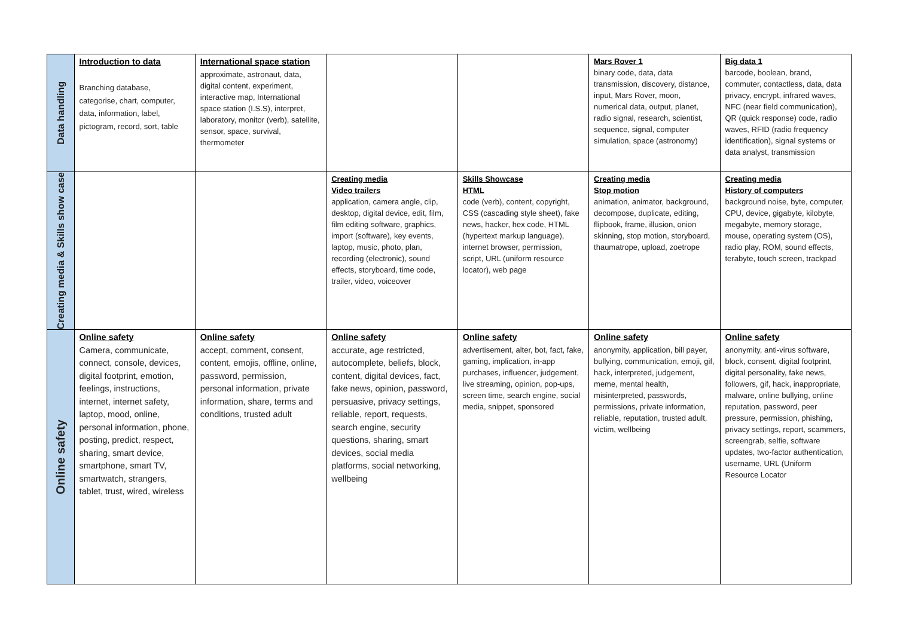| Data handling | Introduction to data Branching database, categorise, chart, computer, data, information, label, pictogram, record, sort, table | International space station approximate, astronaut, data, digital content, experiment, interactive map, International space station (I.S.S), interpret, laboratory, monitor (verb), satellite, sensor, space, survival, thermometer | | | Mars Rover 1 binary code, data, data transmission, discovery, distance, input, Mars Rover, moon, numerical data, output, planet, radio signal, research, scientist, sequence, signal, computer simulation, space (astronomy) | Big data 1 barcode, boolean, brand, commuter, contactless, data, data privacy, encrypt, infrared waves, NFC (near field communication), QR (quick response) code, radio waves, RFID (radio frequency identification), signal systems or data analyst, transmission |
| Creating media & Skills show case | | | Creating media Video trailers application, camera angle, clip, desktop, digital device, edit, film, film editing software, graphics, import (software), key events, laptop, music, photo, plan, recording (electronic), sound effects, storyboard, time code, trailer, video, voiceover | Skills Showcase HTML code (verb), content, copyright, CSS (cascading style sheet), fake news, hacker, hex code, HTML (hypertext markup language), internet browser, permission, script, URL (uniform resource locator), web page | Creating media Stop motion animation, animator, background, decompose, duplicate, editing, flipbook, frame, illusion, onion skinning, stop motion, storyboard, thaumatrope, upload, zoetrope | Creating media History of computers background noise, byte, computer, CPU, device, gigabyte, kilobyte, megabyte, memory storage, mouse, operating system (OS), radio play, ROM, sound effects, terabyte, touch screen, trackpad |
| Online safety | Online safety Camera, communicate, connect, console, devices, digital footprint, emotion, feelings, instructions, internet, internet safety, laptop, mood, online, personal information, phone, posting, predict, respect, sharing, smart device, smartphone, smart TV, smartwatch, strangers, tablet, trust, wired, wireless | Online safety accept, comment, consent, content, emojis, offline, online, password, permission, personal information, private information, share, terms and conditions, trusted adult | Online safety accurate, age restricted, autocomplete, beliefs, block, content, digital devices, fact, fake news, opinion, password, persuasive, privacy settings, reliable, report, requests, search engine, security questions, sharing, smart devices, social media platforms, social networking, wellbeing | Online safety advertisement, alter, bot, fact, fake, gaming, implication, in-app purchases, influencer, judgement, live streaming, opinion, pop-ups, screen time, search engine, social media, snippet, sponsored | Online safety anonymity, application, bill payer, bullying, communication, emoji, gif, hack, interpreted, judgement, meme, mental health, misinterpreted, passwords, permissions, private information, reliable, reputation, trusted adult, victim, wellbeing | Online safety anonymity, anti-virus software, block, consent, digital footprint, digital personality, fake news, followers, gif, hack, inappropriate, malware, online bullying, online reputation, password, peer pressure, permission, phishing, privacy settings, report, scammers, screengrab, selfie, software updates, two-factor authentication, username, URL (Uniform Resource Locator |